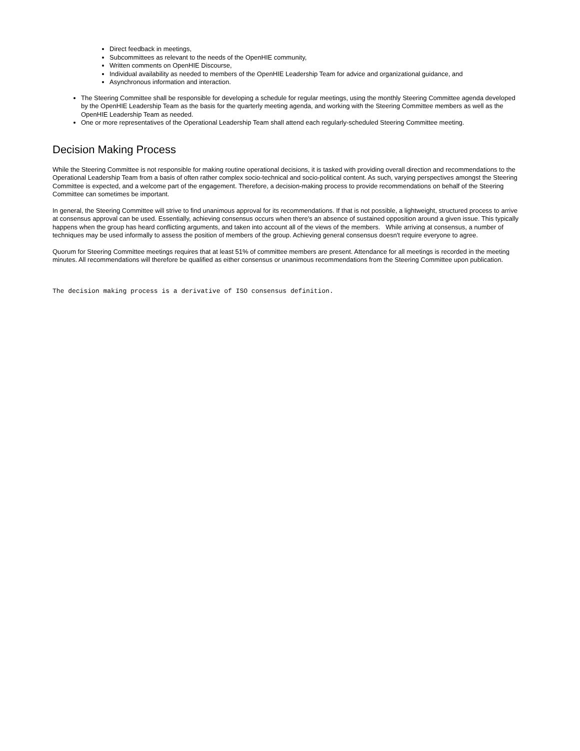Direct feedback in meetings,
Subcommittees as relevant to the needs of the OpenHIE community,
Written comments on OpenHIE Discourse,
Individual availability as needed to members of the OpenHIE Leadership Team for advice and organizational guidance, and
Asynchronous information and interaction.
The Steering Committee shall be responsible for developing a schedule for regular meetings, using the monthly Steering Committee agenda developed by the OpenHIE Leadership Team as the basis for the quarterly meeting agenda, and working with the Steering Committee members as well as the OpenHIE Leadership Team as needed.
One or more representatives of the Operational Leadership Team shall attend each regularly-scheduled Steering Committee meeting.
Decision Making Process
While the Steering Committee is not responsible for making routine operational decisions, it is tasked with providing overall direction and recommendations to the Operational Leadership Team from a basis of often rather complex socio-technical and socio-political content. As such, varying perspectives amongst the Steering Committee is expected, and a welcome part of the engagement. Therefore, a decision-making process to provide recommendations on behalf of the Steering Committee can sometimes be important.
In general, the Steering Committee will strive to find unanimous approval for its recommendations. If that is not possible, a lightweight, structured process to arrive at consensus approval can be used. Essentially, achieving consensus occurs when there's an absence of sustained opposition around a given issue. This typically happens when the group has heard conflicting arguments, and taken into account all of the views of the members. While arriving at consensus, a number of techniques may be used informally to assess the position of members of the group. Achieving general consensus doesn't require everyone to agree.
Quorum for Steering Committee meetings requires that at least 51% of committee members are present. Attendance for all meetings is recorded in the meeting minutes. All recommendations will therefore be qualified as either consensus or unanimous recommendations from the Steering Committee upon publication.
The decision making process is a derivative of ISO consensus definition.